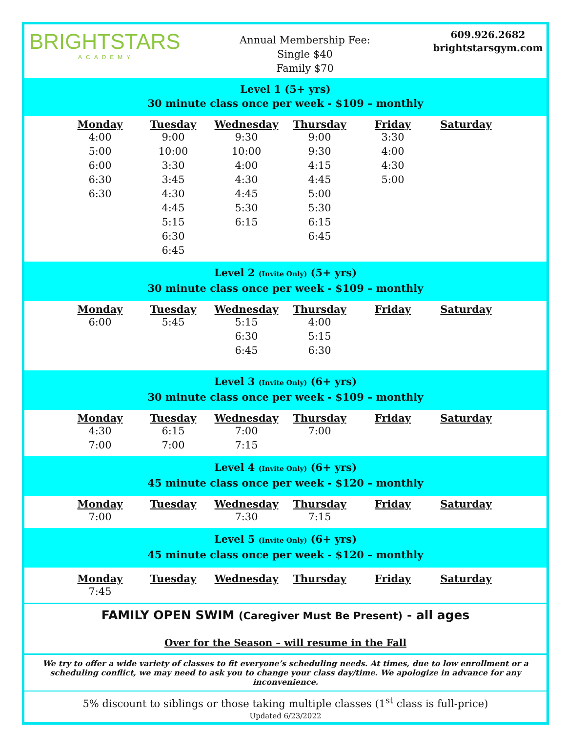BRIGHTSTARS
ACADEMY
Annual Membership Fee:
Single $40
Family $70
609.926.2682
brightstarsgym.com
Level 1 (5+ yrs)
30 minute class once per week - $109 – monthly
| Monday | Tuesday | Wednesday | Thursday | Friday | Saturday |
| --- | --- | --- | --- | --- | --- |
| 4:00 5:00 6:00 6:30 6:30 | 9:00 10:00 3:30 3:45 4:30 4:45 5:15 6:30 6:45 | 9:30 10:00 4:00 4:30 4:45 5:30 6:15 | 9:00 9:30 4:15 4:45 5:00 5:30 6:15 6:45 | 3:30 4:00 4:30 5:00 | |
Level 2 (Invite Only) (5+ yrs)
30 minute class once per week - $109 – monthly
| Monday | Tuesday | Wednesday | Thursday | Friday | Saturday |
| --- | --- | --- | --- | --- | --- |
| 6:00 | 5:45 | 5:15 6:30 6:45 | 4:00 5:15 6:30 | | |
Level 3 (Invite Only) (6+ yrs)
30 minute class once per week - $109 – monthly
| Monday | Tuesday | Wednesday | Thursday | Friday | Saturday |
| --- | --- | --- | --- | --- | --- |
| 4:30 7:00 | 6:15 7:00 | 7:00 7:15 | 7:00 | | |
Level 4 (Invite Only) (6+ yrs)
45 minute class once per week - $120 – monthly
| Monday | Tuesday | Wednesday | Thursday | Friday | Saturday |
| --- | --- | --- | --- | --- | --- |
| 7:00 | | 7:30 | 7:15 | | |
Level 5 (Invite Only) (6+ yrs)
45 minute class once per week - $120 – monthly
| Monday | Tuesday | Wednesday | Thursday | Friday | Saturday |
| --- | --- | --- | --- | --- | --- |
| 7:45 | | | | | |
FAMILY OPEN SWIM (Caregiver Must Be Present) - all ages
Over for the Season – will resume in the Fall
We try to offer a wide variety of classes to fit everyone’s scheduling needs. At times, due to low enrollment or a scheduling conflict, we may need to ask you to change your class day/time. We apologize in advance for any inconvenience.
5% discount to siblings or those taking multiple classes (1<sup>st</sup> class is full-price)
Updated 6/23/2022